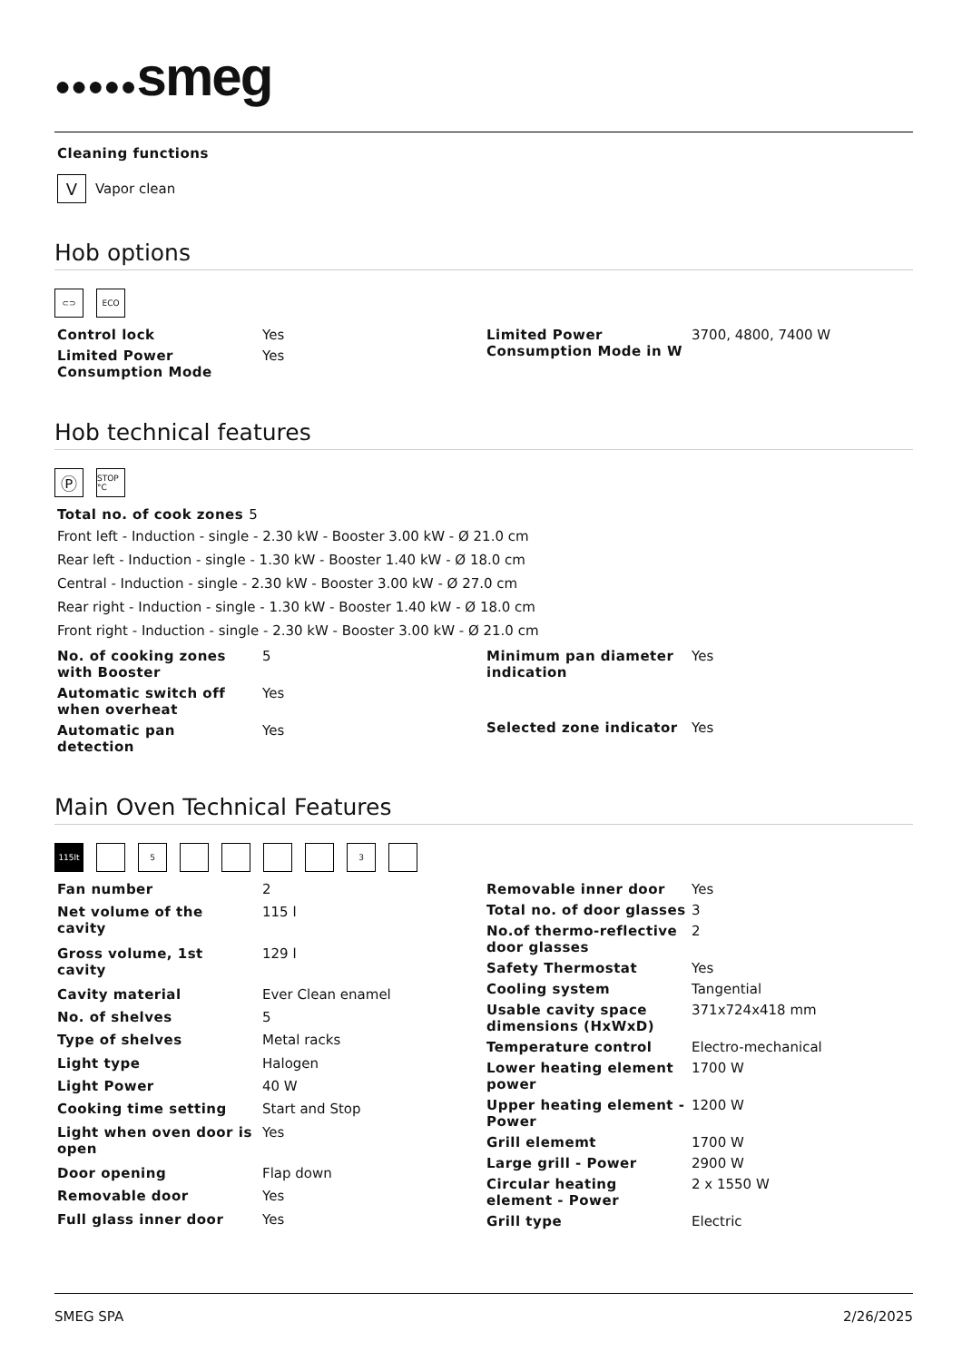●●●●●smeg
Cleaning functions
V
Vapor clean
Hob options
⊂⊃ ECO
| Control lock | Yes |
| Limited Power Consumption Mode | Yes |
| Limited Power Consumption Mode in W | 3700, 4800, 7400 W |
Hob technical features
Ⓟ
STOP °C
| Total no. of cook zones | 5 |
Front left - Induction - single - 2.30 kW - Booster 3.00 kW - Ø 21.0 cm
Rear left - Induction - single - 1.30 kW - Booster 1.40 kW - Ø 18.0 cm
Central - Induction - single - 2.30 kW - Booster 3.00 kW - Ø 27.0 cm
Rear right - Induction - single - 1.30 kW - Booster 1.40 kW - Ø 18.0 cm
Front right - Induction - single - 2.30 kW - Booster 3.00 kW - Ø 21.0 cm
| No. of cooking zones with Booster | 5 |
| Automatic switch off when overheat | Yes |
| Automatic pan detection | Yes |
| Minimum pan diameter indication | Yes |
| Selected zone indicator | Yes |
Main Oven Technical Features
115lt 5 3
| Fan number | 2 |
| Net volume of the cavity | 115 l |
| Gross volume, 1st cavity | 129 l |
| Cavity material | Ever Clean enamel |
| No. of shelves | 5 |
| Type of shelves | Metal racks |
| Light type | Halogen |
| Light Power | 40 W |
| Cooking time setting | Start and Stop |
| Light when oven door is open | Yes |
| Door opening | Flap down |
| Removable door | Yes |
| Full glass inner door | Yes |
| Removable inner door | Yes |
| Total no. of door glasses | 3 |
| No.of thermo-reflective door glasses | 2 |
| Safety Thermostat | Yes |
| Cooling system | Tangential |
| Usable cavity space dimensions (HxWxD) | 371x724x418 mm |
| Temperature control | Electro-mechanical |
| Lower heating element power | 1700 W |
| Upper heating element - Power | 1200 W |
| Grill elememt | 1700 W |
| Large grill - Power | 2900 W |
| Circular heating element - Power | 2 x 1550 W |
| Grill type | Electric |
SMEG SPA 2/26/2025